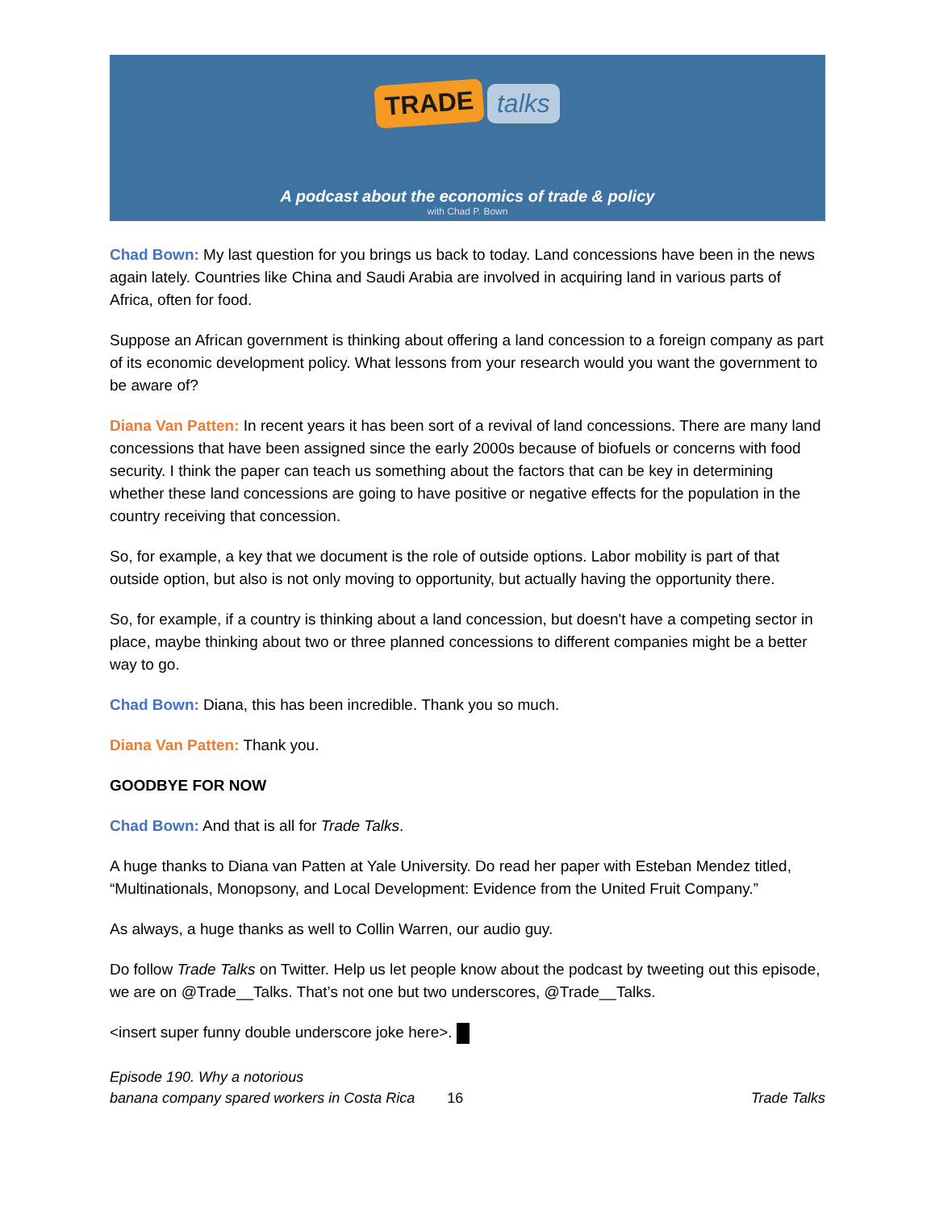TRADE talks
A podcast about the economics of trade & policy
with Chad P. Bown
Chad Bown: My last question for you brings us back to today. Land concessions have been in the news again lately. Countries like China and Saudi Arabia are involved in acquiring land in various parts of Africa, often for food.
Suppose an African government is thinking about offering a land concession to a foreign company as part of its economic development policy. What lessons from your research would you want the government to be aware of?
Diana Van Patten: In recent years it has been sort of a revival of land concessions. There are many land concessions that have been assigned since the early 2000s because of biofuels or concerns with food security. I think the paper can teach us something about the factors that can be key in determining whether these land concessions are going to have positive or negative effects for the population in the country receiving that concession.
So, for example, a key that we document is the role of outside options. Labor mobility is part of that outside option, but also is not only moving to opportunity, but actually having the opportunity there.
So, for example, if a country is thinking about a land concession, but doesn't have a competing sector in place, maybe thinking about two or three planned concessions to different companies might be a better way to go.
Chad Bown: Diana, this has been incredible. Thank you so much.
Diana Van Patten: Thank you.
GOODBYE FOR NOW
Chad Bown: And that is all for Trade Talks.
A huge thanks to Diana van Patten at Yale University. Do read her paper with Esteban Mendez titled, “Multinationals, Monopsony, and Local Development: Evidence from the United Fruit Company.”
As always, a huge thanks as well to Collin Warren, our audio guy.
Do follow Trade Talks on Twitter. Help us let people know about the podcast by tweeting out this episode, we are on @Trade__Talks. That’s not one but two underscores, @Trade__Talks.
<insert super funny double underscore joke here>.
Episode 190. Why a notorious
banana company spared workers in Costa Rica
16
Trade Talks